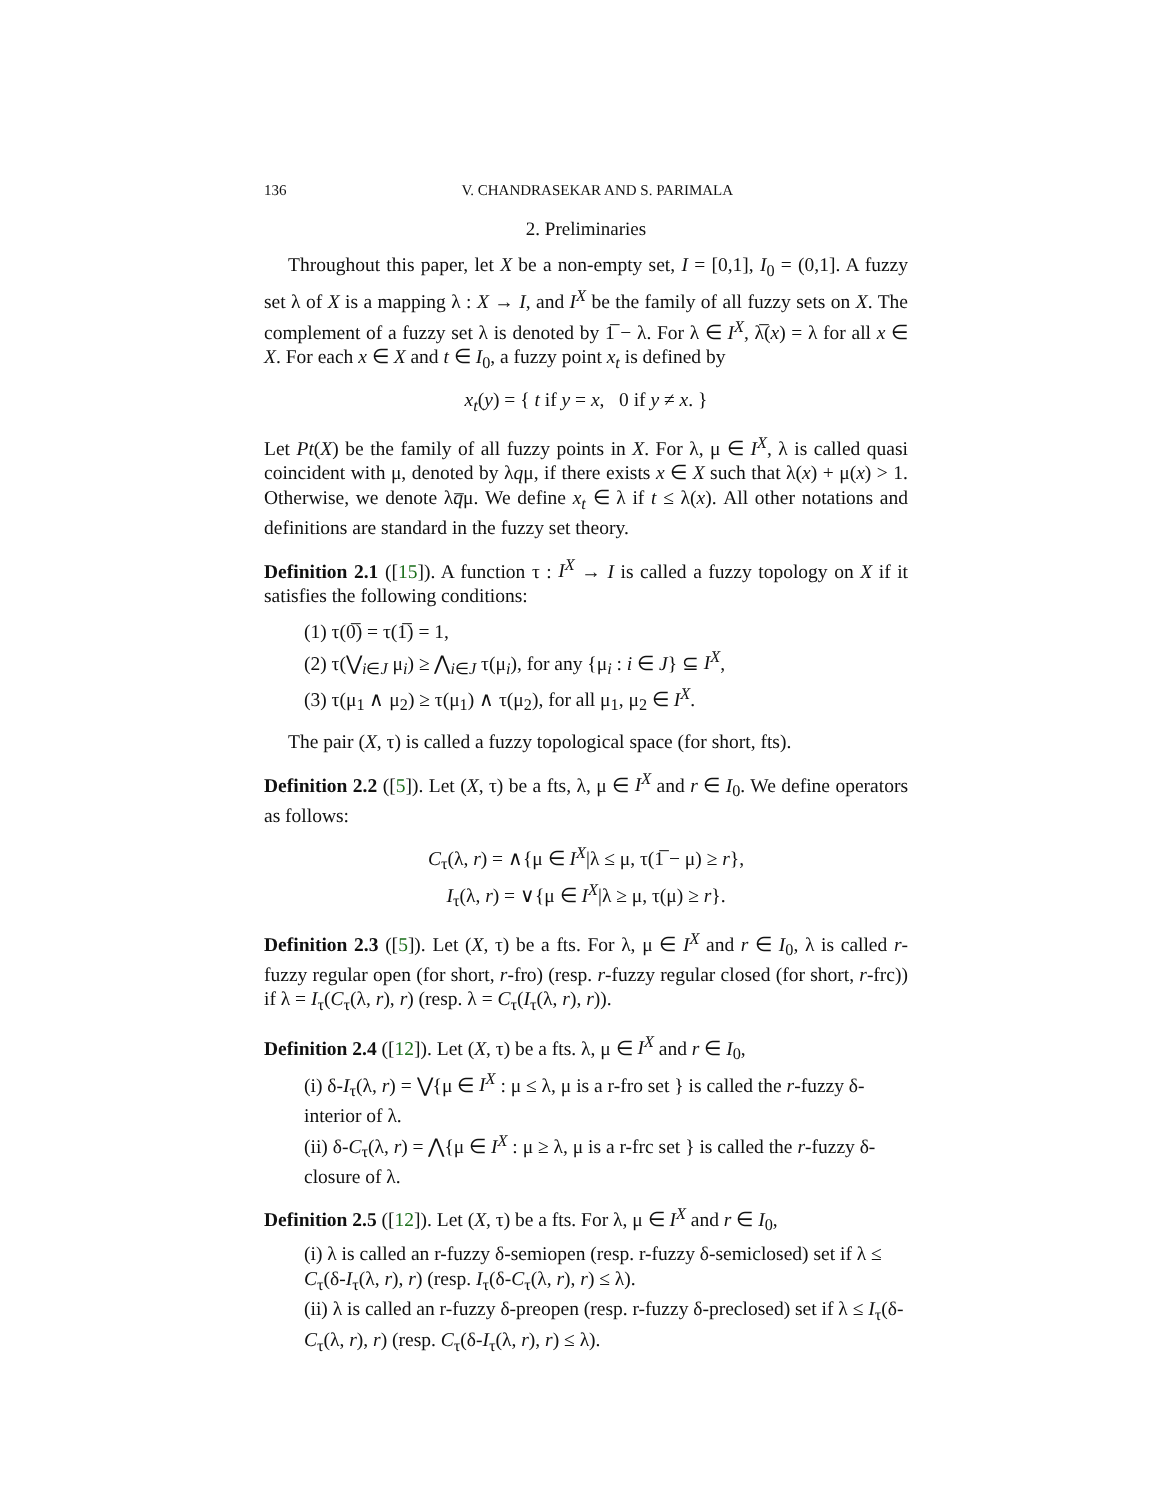136 V. CHANDRASEKAR AND S. PARIMALA
2. Preliminaries
Throughout this paper, let X be a non-empty set, I = [0,1], I<sub>0</sub> = (0,1]. A fuzzy set λ of X is a mapping λ : X → I, and I<sup>X</sup> be the family of all fuzzy sets on X. The complement of a fuzzy set λ is denoted by 1̅ − λ. For λ ∈ I<sup>X</sup>, λ̅(x) = λ for all x ∈ X. For each x ∈ X and t ∈ I<sub>0</sub>, a fuzzy point x<sub>t</sub> is defined by
x<sub>t</sub>(y) = { t if y = x, 0 if y ≠ x. }
Let Pt(X) be the family of all fuzzy points in X. For λ, μ ∈ I<sup>X</sup>, λ is called quasi coincident with μ, denoted by λqμ, if there exists x ∈ X such that λ(x) + μ(x) > 1. Otherwise, we denote λq̅μ. We define x<sub>t</sub> ∈ λ if t ≤ λ(x). All other notations and definitions are standard in the fuzzy set theory.
Definition 2.1 ([15]). A function τ : I<sup>X</sup> → I is called a fuzzy topology on X if it satisfies the following conditions:
(1) τ(0̅) = τ(1̅) = 1,
(2) τ(⋁<sub>i∈J</sub> μ<sub>i</sub>) ≥ ⋀<sub>i∈J</sub> τ(μ<sub>i</sub>), for any {μ<sub>i</sub> : i ∈ J} ⊆ I<sup>X</sup>,
(3) τ(μ<sub>1</sub> ∧ μ<sub>2</sub>) ≥ τ(μ<sub>1</sub>) ∧ τ(μ<sub>2</sub>), for all μ<sub>1</sub>, μ<sub>2</sub> ∈ I<sup>X</sup>.
The pair (X, τ) is called a fuzzy topological space (for short, fts).
Definition 2.2 ([5]). Let (X, τ) be a fts, λ, μ ∈ I<sup>X</sup> and r ∈ I<sub>0</sub>. We define operators as follows:
C<sub>τ</sub>(λ, r) = ∧{μ ∈ I<sup>X</sup>|λ ≤ μ, τ(1̅ − μ) ≥ r},
I<sub>τ</sub>(λ, r) = ∨{μ ∈ I<sup>X</sup>|λ ≥ μ, τ(μ) ≥ r}.
Definition 2.3 ([5]). Let (X, τ) be a fts. For λ, μ ∈ I<sup>X</sup> and r ∈ I<sub>0</sub>, λ is called r-fuzzy regular open (for short, r-fro) (resp. r-fuzzy regular closed (for short, r-frc)) if λ = I<sub>τ</sub>(C<sub>τ</sub>(λ, r), r) (resp. λ = C<sub>τ</sub>(I<sub>τ</sub>(λ, r), r)).
Definition 2.4 ([12]). Let (X, τ) be a fts. λ, μ ∈ I<sup>X</sup> and r ∈ I<sub>0</sub>,
(i) δ-I<sub>τ</sub>(λ, r) = ⋁{μ ∈ I<sup>X</sup> : μ ≤ λ, μ is a r-fro set } is called the r-fuzzy δ-interior of λ.
(ii) δ-C<sub>τ</sub>(λ, r) = ⋀{μ ∈ I<sup>X</sup> : μ ≥ λ, μ is a r-frc set } is called the r-fuzzy δ-closure of λ.
Definition 2.5 ([12]). Let (X, τ) be a fts. For λ, μ ∈ I<sup>X</sup> and r ∈ I<sub>0</sub>,
(i) λ is called an r-fuzzy δ-semiopen (resp. r-fuzzy δ-semiclosed) set if λ ≤ C<sub>τ</sub>(δ-I<sub>τ</sub>(λ, r), r) (resp. I<sub>τ</sub>(δ-C<sub>τ</sub>(λ, r), r) ≤ λ).
(ii) λ is called an r-fuzzy δ-preopen (resp. r-fuzzy δ-preclosed) set if λ ≤ I<sub>τ</sub>(δ-C<sub>τ</sub>(λ, r), r) (resp. C<sub>τ</sub>(δ-I<sub>τ</sub>(λ, r), r) ≤ λ).